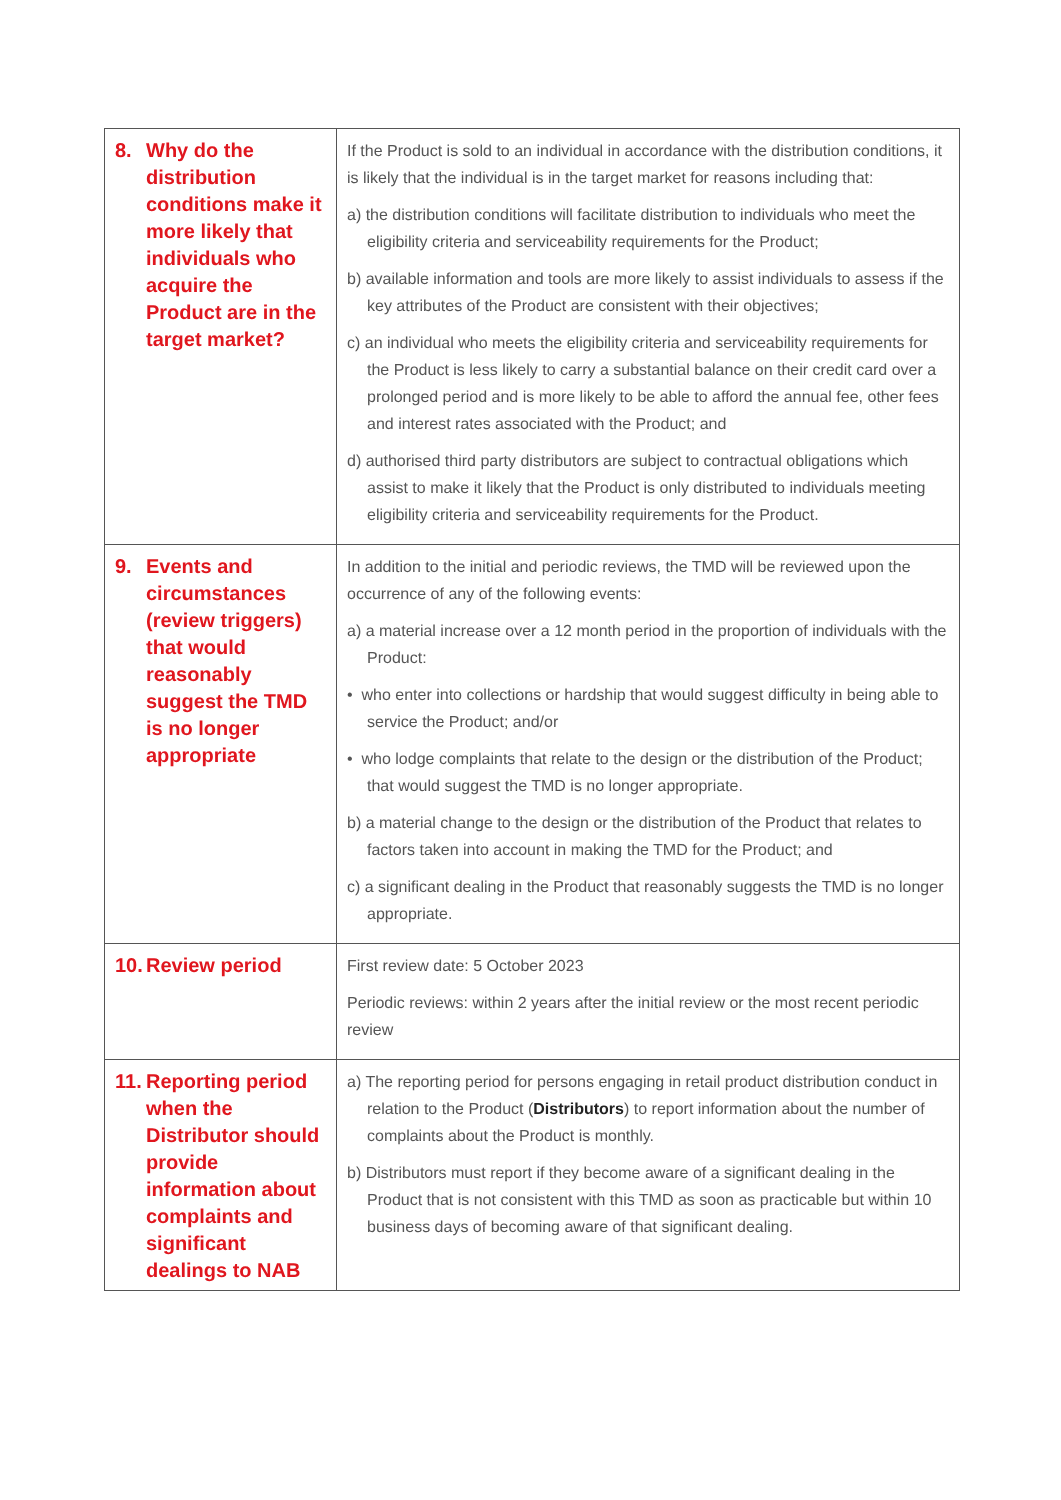| 8. Why do the distribution conditions make it more likely that individuals who acquire the Product are in the target market? | If the Product is sold to an individual in accordance with the distribution conditions, it is likely that the individual is in the target market for reasons including that: a) the distribution conditions will facilitate distribution to individuals who meet the eligibility criteria and serviceability requirements for the Product; b) available information and tools are more likely to assist individuals to assess if the key attributes of the Product are consistent with their objectives; c) an individual who meets the eligibility criteria and serviceability requirements for the Product is less likely to carry a substantial balance on their credit card over a prolonged period and is more likely to be able to afford the annual fee, other fees and interest rates associated with the Product; and d) authorised third party distributors are subject to contractual obligations which assist to make it likely that the Product is only distributed to individuals meeting eligibility criteria and serviceability requirements for the Product. |
| 9. Events and circumstances (review triggers) that would reasonably suggest the TMD is no longer appropriate | In addition to the initial and periodic reviews, the TMD will be reviewed upon the occurrence of any of the following events: a) a material increase over a 12 month period in the proportion of individuals with the Product: • who enter into collections or hardship that would suggest difficulty in being able to service the Product; and/or • who lodge complaints that relate to the design or the distribution of the Product; that would suggest the TMD is no longer appropriate. b) a material change to the design or the distribution of the Product that relates to factors taken into account in making the TMD for the Product; and c) a significant dealing in the Product that reasonably suggests the TMD is no longer appropriate. |
| 10. Review period | First review date: 5 October 2023 Periodic reviews: within 2 years after the initial review or the most recent periodic review |
| 11. Reporting period when the Distributor should provide information about complaints and significant dealings to NAB | a) The reporting period for persons engaging in retail product distribution conduct in relation to the Product ( Distributors ) to report information about the number of complaints about the Product is monthly. b) Distributors must report if they become aware of a significant dealing in the Product that is not consistent with this TMD as soon as practicable but within 10 business days of becoming aware of that significant dealing. |